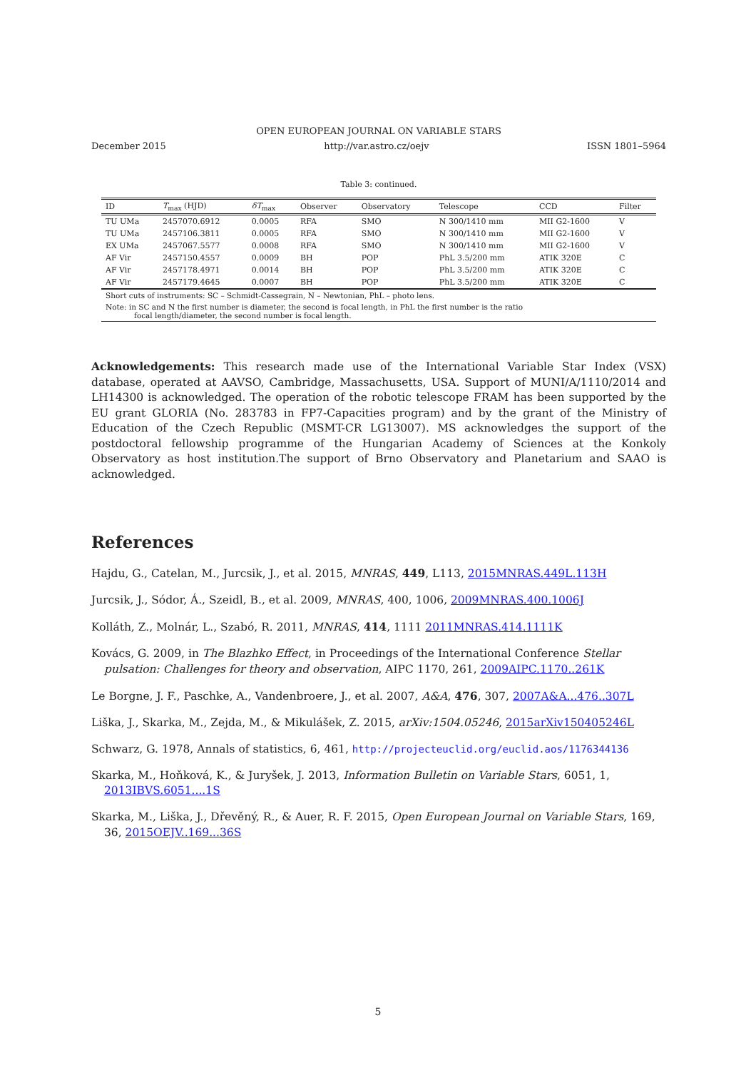OPEN EUROPEAN JOURNAL ON VARIABLE STARS
December 2015 http://var.astro.cz/oejv ISSN 1801–5964
Table 3: continued.
| ID | T<sub>max</sub> (HJD) | δT<sub>max</sub> | Observer | Observatory | Telescope | CCD | Filter |
| --- | --- | --- | --- | --- | --- | --- | --- |
| TU UMa | 2457070.6912 | 0.0005 | RFA | SMO | N 300/1410 mm | MII G2-1600 | V |
| TU UMa | 2457106.3811 | 0.0005 | RFA | SMO | N 300/1410 mm | MII G2-1600 | V |
| EX UMa | 2457067.5577 | 0.0008 | RFA | SMO | N 300/1410 mm | MII G2-1600 | V |
| AF Vir | 2457150.4557 | 0.0009 | BH | POP | PhL 3.5/200 mm | ATIK 320E | C |
| AF Vir | 2457178.4971 | 0.0014 | BH | POP | PhL 3.5/200 mm | ATIK 320E | C |
| AF Vir | 2457179.4645 | 0.0007 | BH | POP | PhL 3.5/200 mm | ATIK 320E | C |
| Short cuts of instruments: SC – Schmidt-Cassegrain, N – Newtonian, PhL – photo lens. | | | | | | | |
| Note: in SC and N the first number is diameter, the second is focal length, in PhL the first number is the ratio focal length/diameter, the second number is focal length. | | | | | | | |
Acknowledgements: This research made use of the International Variable Star Index (VSX) database, operated at AAVSO, Cambridge, Massachusetts, USA. Support of MUNI/A/1110/2014 and LH14300 is acknowledged. The operation of the robotic telescope FRAM has been supported by the EU grant GLORIA (No. 283783 in FP7-Capacities program) and by the grant of the Ministry of Education of the Czech Republic (MSMT-CR LG13007). MS acknowledges the support of the postdoctoral fellowship programme of the Hungarian Academy of Sciences at the Konkoly Observatory as host institution.The support of Brno Observatory and Planetarium and SAAO is acknowledged.
References
Hajdu, G., Catelan, M., Jurcsik, J., et al. 2015, MNRAS, 449, L113, 2015MNRAS.449L.113H
Jurcsik, J., Sódor, Á., Szeidl, B., et al. 2009, MNRAS, 400, 1006, 2009MNRAS.400.1006J
Kolláth, Z., Molnár, L., Szabó, R. 2011, MNRAS, 414, 1111 2011MNRAS.414.1111K
Kovács, G. 2009, in The Blazhko Effect, in Proceedings of the International Conference Stellar pulsation: Challenges for theory and observation, AIPC 1170, 261, 2009AIPC.1170..261K
Le Borgne, J. F., Paschke, A., Vandenbroere, J., et al. 2007, A&A, 476, 307, 2007A&A...476..307L
Liška, J., Skarka, M., Zejda, M., & Mikulášek, Z. 2015, arXiv:1504.05246, 2015arXiv150405246L
Schwarz, G. 1978, Annals of statistics, 6, 461, http://projecteuclid.org/euclid.aos/1176344136
Skarka, M., Hoňková, K., & Juryšek, J. 2013, Information Bulletin on Variable Stars, 6051, 1, 2013IBVS.6051....1S
Skarka, M., Liška, J., Dřevěný, R., & Auer, R. F. 2015, Open European Journal on Variable Stars, 169, 36, 2015OEJV..169...36S
5